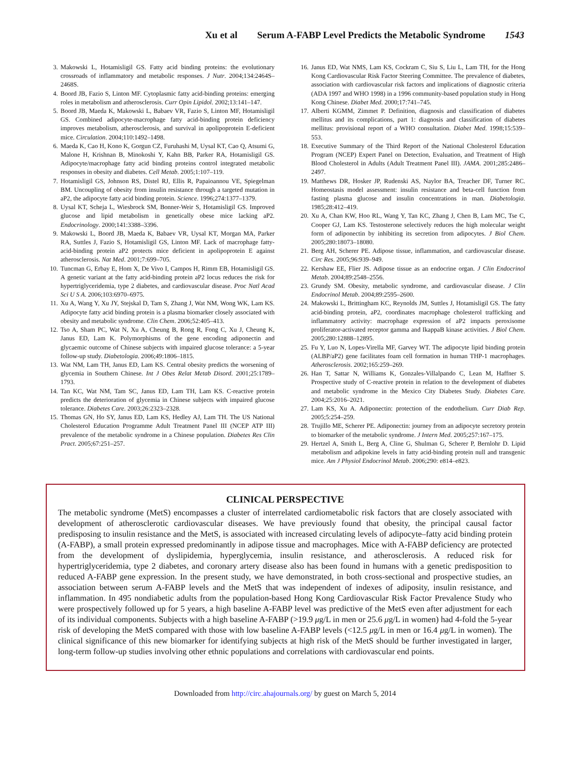Xu et al Serum A-FABP Level Predicts the Metabolic Syndrome 1543
3. Makowski L, Hotamisligil GS. Fatty acid binding proteins: the evolutionary crossroads of inflammatory and metabolic responses. J Nutr. 2004;134:2464S–2468S.
4. Boord JB, Fazio S, Linton MF. Cytoplasmic fatty acid-binding proteins: emerging roles in metabolism and atherosclerosis. Curr Opin Lipidol. 2002;13:141–147.
5. Boord JB, Maeda K, Makowski L, Babaev VR, Fazio S, Linton MF, Hotamisligil GS. Combined adipocyte-macrophage fatty acid-binding protein deficiency improves metabolism, atherosclerosis, and survival in apolipoprotein E-deficient mice. Circulation. 2004;110:1492–1498.
6. Maeda K, Cao H, Kono K, Gorgun CZ, Furuhashi M, Uysal KT, Cao Q, Atsumi G, Malone H, Krishnan B, Minokoshi Y, Kahn BB, Parker RA, Hotamisligil GS. Adipocyte/macrophage fatty acid binding proteins control integrated metabolic responses in obesity and diabetes. Cell Metab. 2005;1:107–119.
7. Hotamisligil GS, Johnson RS, Distel RJ, Ellis R, Papaioannou VE, Spiegelman BM. Uncoupling of obesity from insulin resistance through a targeted mutation in aP2, the adipocyte fatty acid binding protein. Science. 1996;274:1377–1379.
8. Uysal KT, Scheja L, Wiesbrock SM, Bonner-Weir S, Hotamisligil GS. Improved glucose and lipid metabolism in genetically obese mice lacking aP2. Endocrinology. 2000;141:3388–3396.
9. Makowski L, Boord JB, Maeda K, Babaev VR, Uysal KT, Morgan MA, Parker RA, Suttles J, Fazio S, Hotamisligil GS, Linton MF. Lack of macrophage fatty-acid-binding protein aP2 protects mice deficient in apolipoprotein E against atherosclerosis. Nat Med. 2001;7:699–705.
10. Tuncman G, Erbay E, Hom X, De Vivo I, Campos H, Rimm EB, Hotamisligil GS. A genetic variant at the fatty acid-binding protein aP2 locus reduces the risk for hypertriglyceridemia, type 2 diabetes, and cardiovascular disease. Proc Natl Acad Sci U S A. 2006;103:6970–6975.
11. Xu A, Wang Y, Xu JY, Stejskal D, Tam S, Zhang J, Wat NM, Wong WK, Lam KS. Adipocyte fatty acid binding protein is a plasma biomarker closely associated with obesity and metabolic syndrome. Clin Chem. 2006;52:405–413.
12. Tso A, Sham PC, Wat N, Xu A, Cheung B, Rong R, Fong C, Xu J, Cheung K, Janus ED, Lam K. Polymorphisms of the gene encoding adiponectin and glycaemic outcome of Chinese subjects with impaired glucose tolerance: a 5-year follow-up study. Diabetologia. 2006;49:1806–1815.
13. Wat NM, Lam TH, Janus ED, Lam KS. Central obesity predicts the worsening of glycemia in Southern Chinese. Int J Obes Relat Metab Disord. 2001;25:1789–1793.
14. Tan KC, Wat NM, Tam SC, Janus ED, Lam TH, Lam KS. C-reactive protein predicts the deterioration of glycemia in Chinese subjects with impaired glucose tolerance. Diabetes Care. 2003;26:2323–2328.
15. Thomas GN, Ho SY, Janus ED, Lam KS, Hedley AJ, Lam TH. The US National Cholesterol Education Programme Adult Treatment Panel III (NCEP ATP III) prevalence of the metabolic syndrome in a Chinese population. Diabetes Res Clin Pract. 2005;67:251–257.
16. Janus ED, Wat NMS, Lam KS, Cockram C, Siu S, Liu L, Lam TH, for the Hong Kong Cardiovascular Risk Factor Steering Committee. The prevalence of diabetes, association with cardiovascular risk factors and implications of diagnostic criteria (ADA 1997 and WHO 1998) in a 1996 community-based population study in Hong Kong Chinese. Diabet Med. 2000;17:741–745.
17. Alberti KGMM, Zimmet P. Definition, diagnosis and classification of diabetes mellitus and its complications, part 1: diagnosis and classification of diabetes mellitus: provisional report of a WHO consultation. Diabet Med. 1998;15:539–553.
18. Executive Summary of the Third Report of the National Cholesterol Education Program (NCEP) Expert Panel on Detection, Evaluation, and Treatment of High Blood Cholesterol in Adults (Adult Treatment Panel III). JAMA. 2001;285:2486–2497.
19. Matthews DR, Hosker JP, Rudenski AS, Naylor BA, Treacher DF, Turner RC. Homeostasis model assessment: insulin resistance and beta-cell function from fasting plasma glucose and insulin concentrations in man. Diabetologia. 1985;28:412–419.
20. Xu A, Chan KW, Hoo RL, Wang Y, Tan KC, Zhang J, Chen B, Lam MC, Tse C, Cooper GJ, Lam KS. Testosterone selectively reduces the high molecular weight form of adiponectin by inhibiting its secretion from adipocytes. J Biol Chem. 2005;280:18073–18080.
21. Berg AH, Scherer PE. Adipose tissue, inflammation, and cardiovascular disease. Circ Res. 2005;96:939–949.
22. Kershaw EE, Flier JS. Adipose tissue as an endocrine organ. J Clin Endocrinol Metab. 2004;89:2548–2556.
23. Grundy SM. Obesity, metabolic syndrome, and cardiovascular disease. J Clin Endocrinol Metab. 2004;89:2595–2600.
24. Makowski L, Brittingham KC, Reynolds JM, Suttles J, Hotamisligil GS. The fatty acid-binding protein, aP2, coordinates macrophage cholesterol trafficking and inflammatory activity: macrophage expression of aP2 impacts peroxisome proliferator-activated receptor gamma and IkappaB kinase activities. J Biol Chem. 2005;280:12888–12895.
25. Fu Y, Luo N, Lopes-Virella MF, Garvey WT. The adipocyte lipid binding protein (ALBP/aP2) gene facilitates foam cell formation in human THP-1 macrophages. Atherosclerosis. 2002;165:259–269.
26. Han T, Sattar N, Williams K, Gonzales-Villalpando C, Lean M, Haffner S. Prospective study of C-reactive protein in relation to the development of diabetes and metabolic syndrome in the Mexico City Diabetes Study. Diabetes Care. 2004;25:2016–2021.
27. Lam KS, Xu A. Adiponectin: protection of the endothelium. Curr Diab Rep. 2005;5:254–259.
28. Trujillo ME, Scherer PE. Adiponectin: journey from an adipocyte secretory protein to biomarker of the metabolic syndrome. J Intern Med. 2005;257:167–175.
29. Hertzel A, Smith L, Berg A, Cline G, Shulman G, Scherer P, Bernlohr D. Lipid metabolism and adipokine levels in fatty acid-binding protein null and transgenic mice. Am J Physiol Endocrinol Metab. 2006;290: e814–e823.
CLINICAL PERSPECTIVE
The metabolic syndrome (MetS) encompasses a cluster of interrelated cardiometabolic risk factors that are closely associated with development of atherosclerotic cardiovascular diseases. We have previously found that obesity, the principal causal factor predisposing to insulin resistance and the MetS, is associated with increased circulating levels of adipocyte–fatty acid binding protein (A-FABP), a small protein expressed predominantly in adipose tissue and macrophages. Mice with A-FABP deficiency are protected from the development of dyslipidemia, hyperglycemia, insulin resistance, and atherosclerosis. A reduced risk for hypertriglyceridemia, type 2 diabetes, and coronary artery disease also has been found in humans with a genetic predisposition to reduced A-FABP gene expression. In the present study, we have demonstrated, in both cross-sectional and prospective studies, an association between serum A-FABP levels and the MetS that was independent of indexes of adiposity, insulin resistance, and inflammation. In 495 nondiabetic adults from the population-based Hong Kong Cardiovascular Risk Factor Prevalence Study who were prospectively followed up for 5 years, a high baseline A-FABP level was predictive of the MetS even after adjustment for each of its individual components. Subjects with a high baseline A-FABP (>19.9 μg/L in men or 25.6 μg/L in women) had 4-fold the 5-year risk of developing the MetS compared with those with low baseline A-FABP levels (<12.5 μg/L in men or 16.4 μg/L in women). The clinical significance of this new biomarker for identifying subjects at high risk of the MetS should be further investigated in larger, long-term follow-up studies involving other ethnic populations and correlations with cardiovascular end points.
Downloaded from http://circ.ahajournals.org/ by guest on March 5, 2014